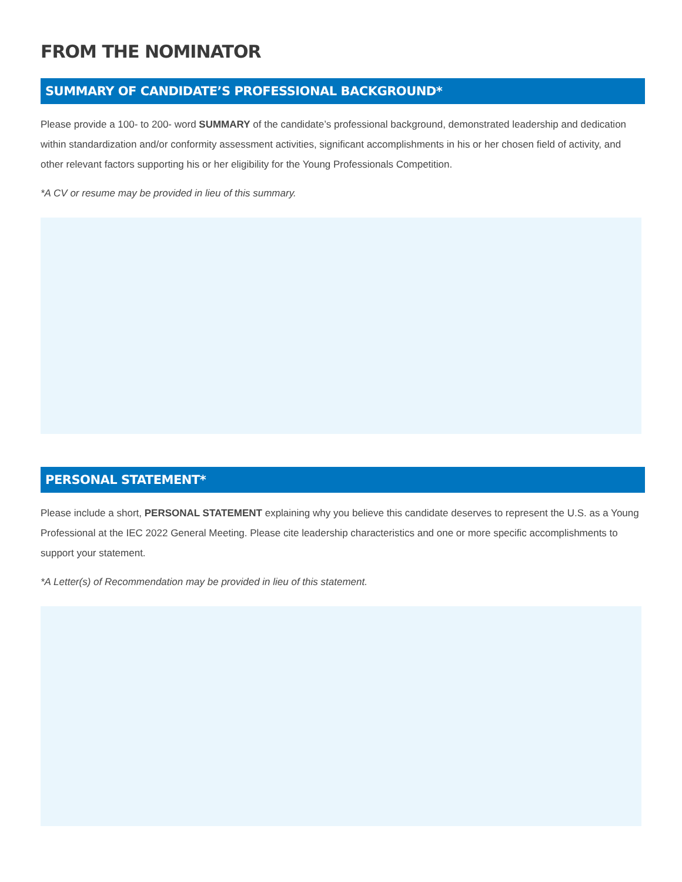FROM THE NOMINATOR
SUMMARY OF CANDIDATE’S PROFESSIONAL BACKGROUND*
Please provide a 100- to 200- word SUMMARY of the candidate’s professional background, demonstrated leadership and dedication within standardization and/or conformity assessment activities, significant accomplishments in his or her chosen field of activity, and other relevant factors supporting his or her eligibility for the Young Professionals Competition.
*A CV or resume may be provided in lieu of this summary.
PERSONAL STATEMENT*
Please include a short, PERSONAL STATEMENT explaining why you believe this candidate deserves to represent the U.S. as a Young Professional at the IEC 2022 General Meeting. Please cite leadership characteristics and one or more specific accomplishments to support your statement.
*A Letter(s) of Recommendation may be provided in lieu of this statement.